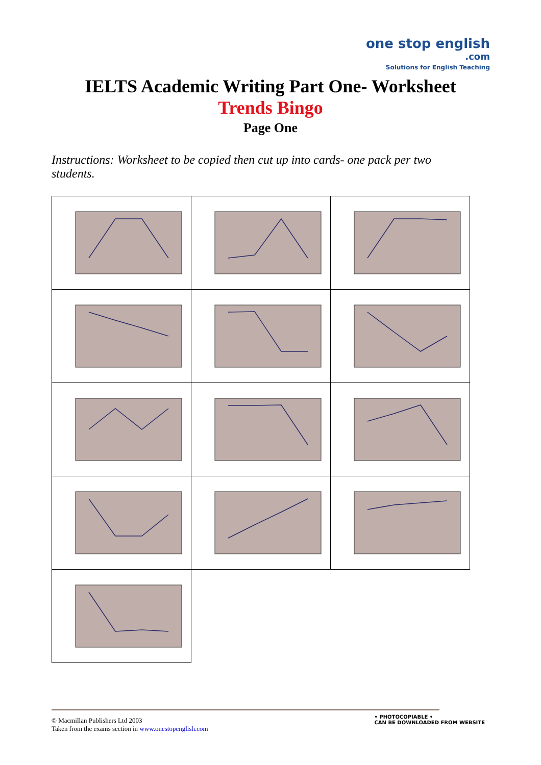one stop english
.com
Solutions for English Teaching
IELTS Academic Writing Part One- Worksheet
Trends Bingo
Page One
Instructions: Worksheet to be copied then cut up into cards- one pack per two students.
© Macmillan Publishers Ltd 2003
Taken from the exams section in www.onestopenglish.com
• PHOTOCOPIABLE •
CAN BE DOWNLOADED FROM WEBSITE